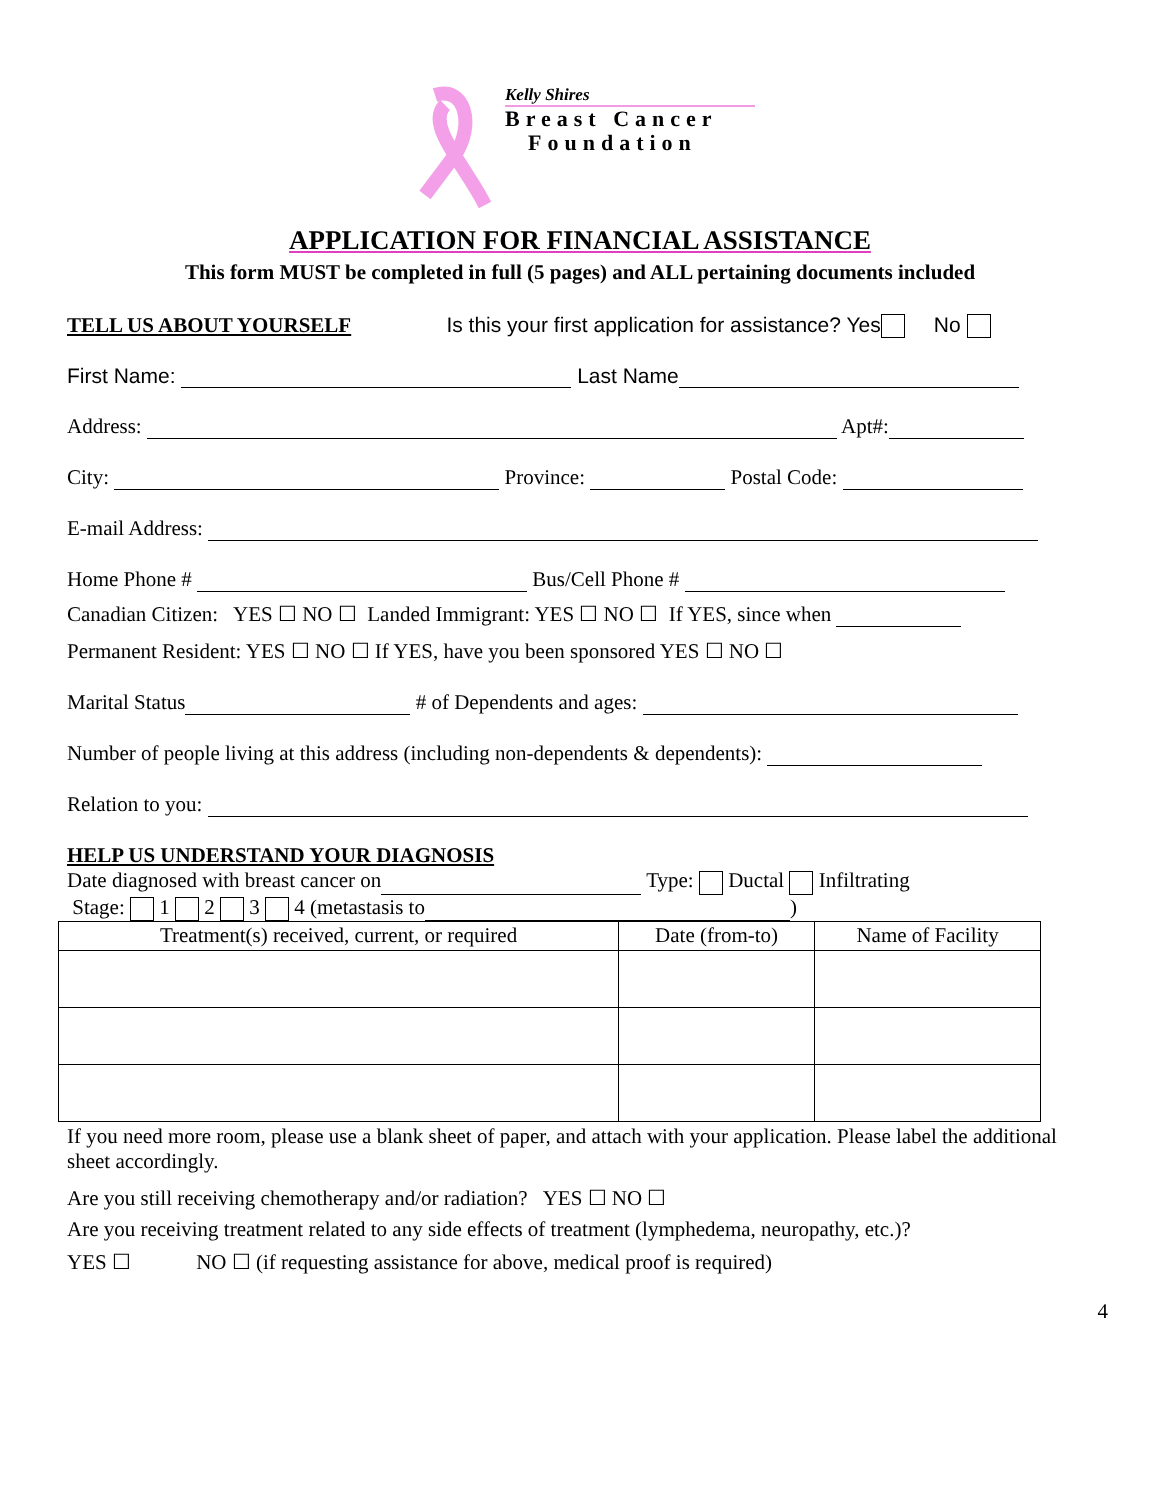Kelly Shires
Breast Cancer
Foundation
APPLICATION FOR FINANCIAL ASSISTANCE
This form MUST be completed in full (5 pages) and ALL pertaining documents included
TELL US ABOUT YOURSELF Is this your first application for assistance? Yes No
First Name: Last Name
Address: Apt#:
City: Province: Postal Code:
E-mail Address:
Home Phone # Bus/Cell Phone #
Canadian Citizen: YES ☐ NO ☐ Landed Immigrant: YES ☐ NO ☐ If YES, since when
Permanent Resident: YES ☐ NO ☐ If YES, have you been sponsored YES ☐ NO ☐
Marital Status # of Dependents and ages:
Number of people living at this address (including non-dependents & dependents):
Relation to you:
HELP US UNDERSTAND YOUR DIAGNOSIS
Date diagnosed with breast cancer on Type: Ductal Infiltrating
Stage: 1 2 3 4 (metastasis to )
| Treatment(s) received, current, or required | Date (from-to) | Name of Facility |
| --- | --- | --- |
If you need more room, please use a blank sheet of paper, and attach with your application. Please label the additional sheet accordingly.
Are you still receiving chemotherapy and/or radiation? YES ☐ NO ☐
Are you receiving treatment related to any side effects of treatment (lymphedema, neuropathy, etc.)?
YES ☐ NO ☐ (if requesting assistance for above, medical proof is required)
4